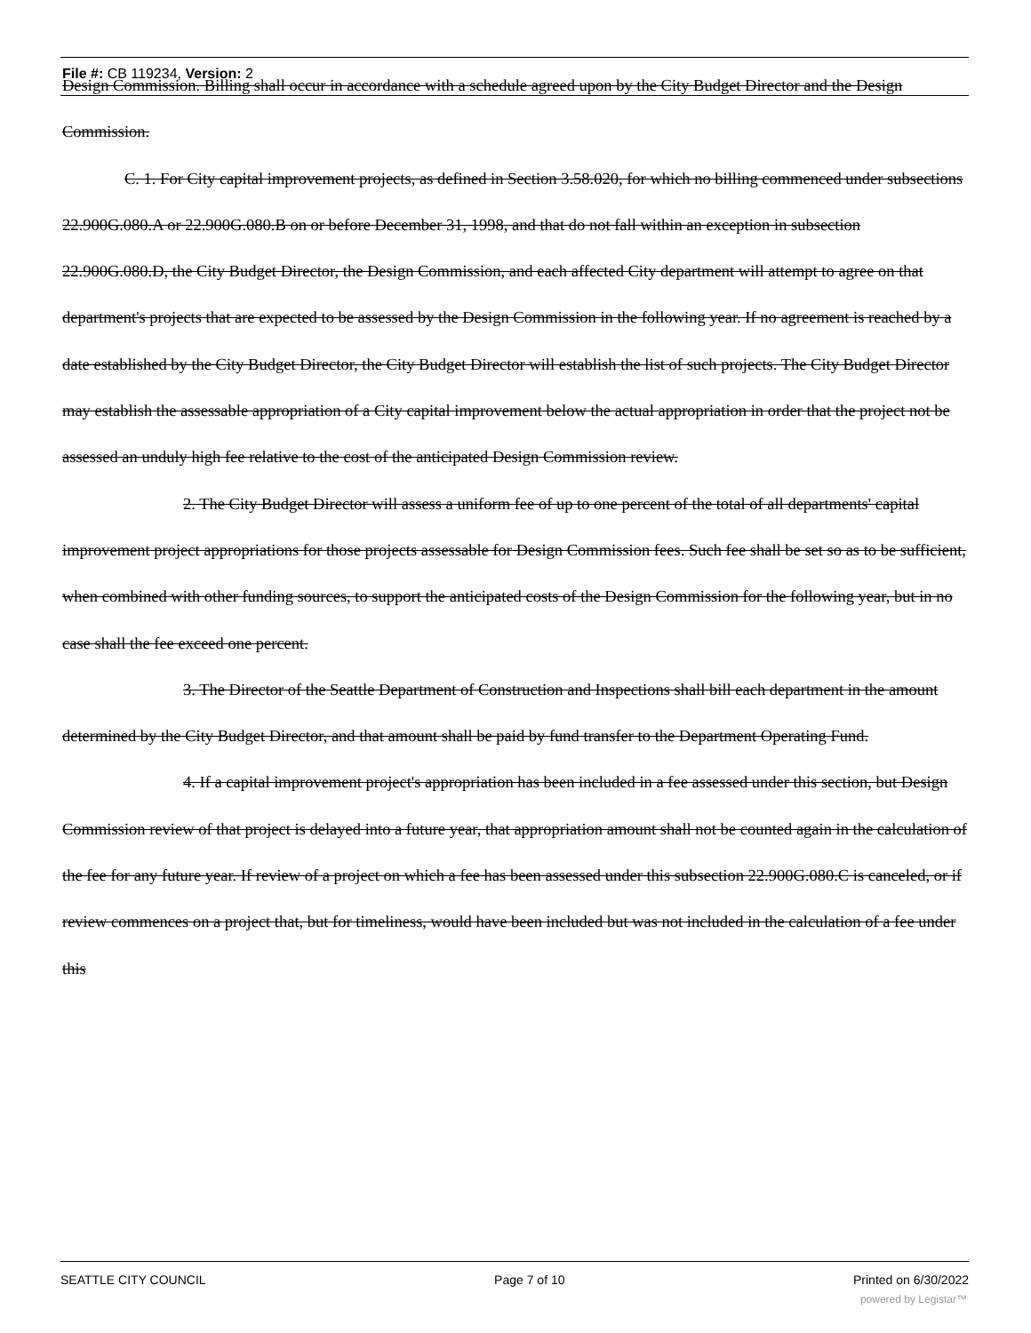File #: CB 119234, Version: 2
Design Commission. Billing shall occur in accordance with a schedule agreed upon by the City Budget Director and the Design Commission.
C. 1. For City capital improvement projects, as defined in Section 3.58.020, for which no billing commenced under subsections 22.900G.080.A or 22.900G.080.B on or before December 31, 1998, and that do not fall within an exception in subsection 22.900G.080.D, the City Budget Director, the Design Commission, and each affected City department will attempt to agree on that department's projects that are expected to be assessed by the Design Commission in the following year. If no agreement is reached by a date established by the City Budget Director, the City Budget Director will establish the list of such projects. The City Budget Director may establish the assessable appropriation of a City capital improvement below the actual appropriation in order that the project not be assessed an unduly high fee relative to the cost of the anticipated Design Commission review.
2. The City Budget Director will assess a uniform fee of up to one percent of the total of all departments' capital improvement project appropriations for those projects assessable for Design Commission fees. Such fee shall be set so as to be sufficient, when combined with other funding sources, to support the anticipated costs of the Design Commission for the following year, but in no case shall the fee exceed one percent.
3. The Director of the Seattle Department of Construction and Inspections shall bill each department in the amount determined by the City Budget Director, and that amount shall be paid by fund transfer to the Department Operating Fund.
4. If a capital improvement project's appropriation has been included in a fee assessed under this section, but Design Commission review of that project is delayed into a future year, that appropriation amount shall not be counted again in the calculation of the fee for any future year. If review of a project on which a fee has been assessed under this subsection 22.900G.080.C is canceled, or if review commences on a project that, but for timeliness, would have been included but was not included in the calculation of a fee under this
SEATTLE CITY COUNCIL Page 7 of 10 Printed on 6/30/2022
powered by Legistar™